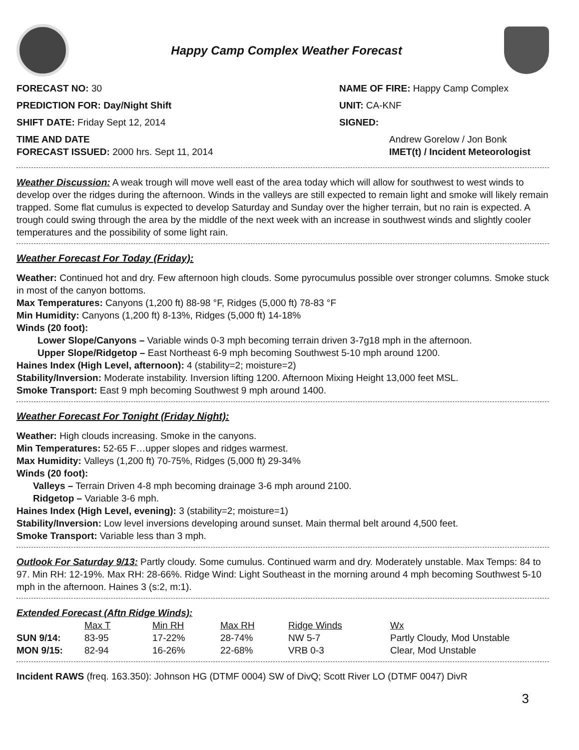Happy Camp Complex Weather Forecast
FORECAST NO: 30
PREDICTION FOR: Day/Night Shift
SHIFT DATE: Friday Sept 12, 2014
TIME AND DATE
FORECAST ISSUED: 2000 hrs. Sept 11, 2014
NAME OF FIRE: Happy Camp Complex
UNIT: CA-KNF
SIGNED:
Andrew Gorelow / Jon Bonk
IMET(t) / Incident Meteorologist
Weather Discussion: A weak trough will move well east of the area today which will allow for southwest to west winds to develop over the ridges during the afternoon. Winds in the valleys are still expected to remain light and smoke will likely remain trapped. Some flat cumulus is expected to develop Saturday and Sunday over the higher terrain, but no rain is expected. A trough could swing through the area by the middle of the next week with an increase in southwest winds and slightly cooler temperatures and the possibility of some light rain.
Weather Forecast For Today (Friday):
Weather: Continued hot and dry. Few afternoon high clouds. Some pyrocumulus possible over stronger columns. Smoke stuck in most of the canyon bottoms.
Max Temperatures: Canyons (1,200 ft) 88-98 °F, Ridges (5,000 ft) 78-83 °F
Min Humidity: Canyons (1,200 ft) 8-13%, Ridges (5,000 ft) 14-18%
Winds (20 foot):
Lower Slope/Canyons – Variable winds 0-3 mph becoming terrain driven 3-7g18 mph in the afternoon.
Upper Slope/Ridgetop – East Northeast 6-9 mph becoming Southwest 5-10 mph around 1200.
Haines Index (High Level, afternoon): 4 (stability=2; moisture=2)
Stability/Inversion: Moderate instability. Inversion lifting 1200. Afternoon Mixing Height 13,000 feet MSL.
Smoke Transport: East 9 mph becoming Southwest 9 mph around 1400.
Weather Forecast For Tonight (Friday Night):
Weather: High clouds increasing. Smoke in the canyons.
Min Temperatures: 52-65 F…upper slopes and ridges warmest.
Max Humidity: Valleys (1,200 ft) 70-75%, Ridges (5,000 ft) 29-34%
Winds (20 foot):
Valleys – Terrain Driven 4-8 mph becoming drainage 3-6 mph around 2100.
Ridgetop – Variable 3-6 mph.
Haines Index (High Level, evening): 3 (stability=2; moisture=1)
Stability/Inversion: Low level inversions developing around sunset. Main thermal belt around 4,500 feet.
Smoke Transport: Variable less than 3 mph.
Outlook For Saturday 9/13: Partly cloudy. Some cumulus. Continued warm and dry. Moderately unstable. Max Temps: 84 to 97. Min RH: 12-19%. Max RH: 28-66%. Ridge Wind: Light Southeast in the morning around 4 mph becoming Southwest 5-10 mph in the afternoon. Haines 3 (s:2, m:1).
Extended Forecast (Aftn Ridge Winds):
| | Max T | Min RH | Max RH | Ridge Winds | Wx |
| --- | --- | --- | --- | --- | --- |
| SUN 9/14: | 83-95 | 17-22% | 28-74% | NW 5-7 | Partly Cloudy, Mod Unstable |
| MON 9/15: | 82-94 | 16-26% | 22-68% | VRB 0-3 | Clear, Mod Unstable |
Incident RAWS (freq. 163.350): Johnson HG (DTMF 0004) SW of DivQ; Scott River LO (DTMF 0047) DivR
3